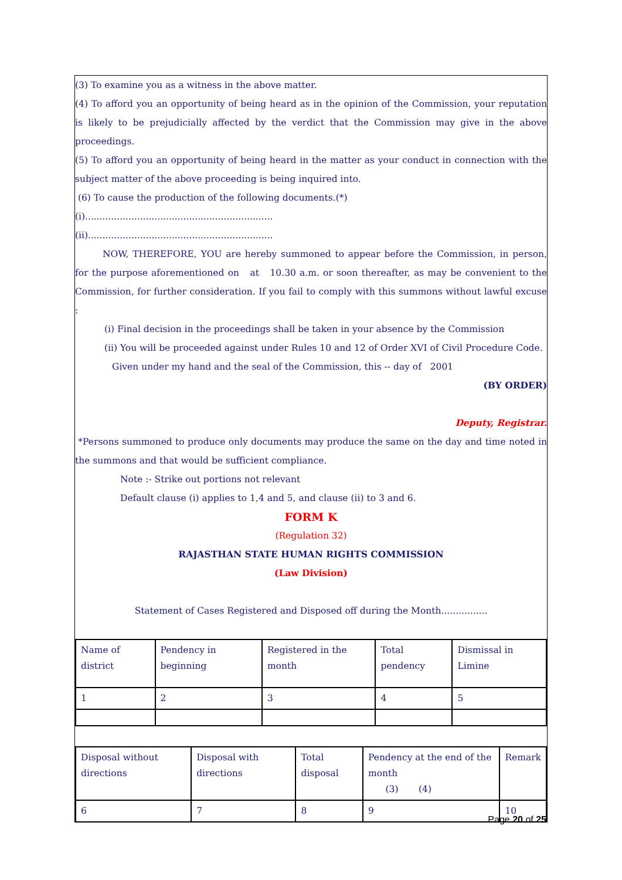(3) To examine you as a witness in the above matter.
(4) To afford you an opportunity of being heard as in the opinion of the Commission, your reputation is likely to be prejudicially affected by the verdict that the Commission may give in the above proceedings.
(5) To afford you an opportunity of being heard in the matter as your conduct in connection with the subject matter of the above proceeding is being inquired into.
(6) To cause the production of the following documents.(*)
(i).................................................................
(ii)................................................................
NOW, THEREFORE, YOU are hereby summoned to appear before the Commission, in person, for the purpose aforementioned on at 10.30 a.m. or soon thereafter, as may be convenient to the Commission, for further consideration. If you fail to comply with this summons without lawful excuse :
(i) Final decision in the proceedings shall be taken in your absence by the Commission
(ii) You will be proceeded against under Rules 10 and 12 of Order XVI of Civil Procedure Code.
Given under my hand and the seal of the Commission, this -- day of 2001
(BY ORDER)
Deputy, Registrar.
*Persons summoned to produce only documents may produce the same on the day and time noted in the summons and that would be sufficient compliance.
Note :- Strike out portions not relevant
Default clause (i) applies to 1,4 and 5, and clause (ii) to 3 and 6.
FORM K
(Regulation 32)
RAJASTHAN STATE HUMAN RIGHTS COMMISSION
(Law Division)
Statement of Cases Registered and Disposed off during the Month................
| Name of district | Pendency in beginning | Registered in the month | Total pendency | Dismissal in Limine |
| 1 | 2 | 3 | 4 | 5 |
| Disposal without directions | Disposal with directions | Total disposal | Pendency at the end of the month (3) (4) | Remark |
| 6 | 7 | 8 | 9 | 10 |
Page 20 of 25